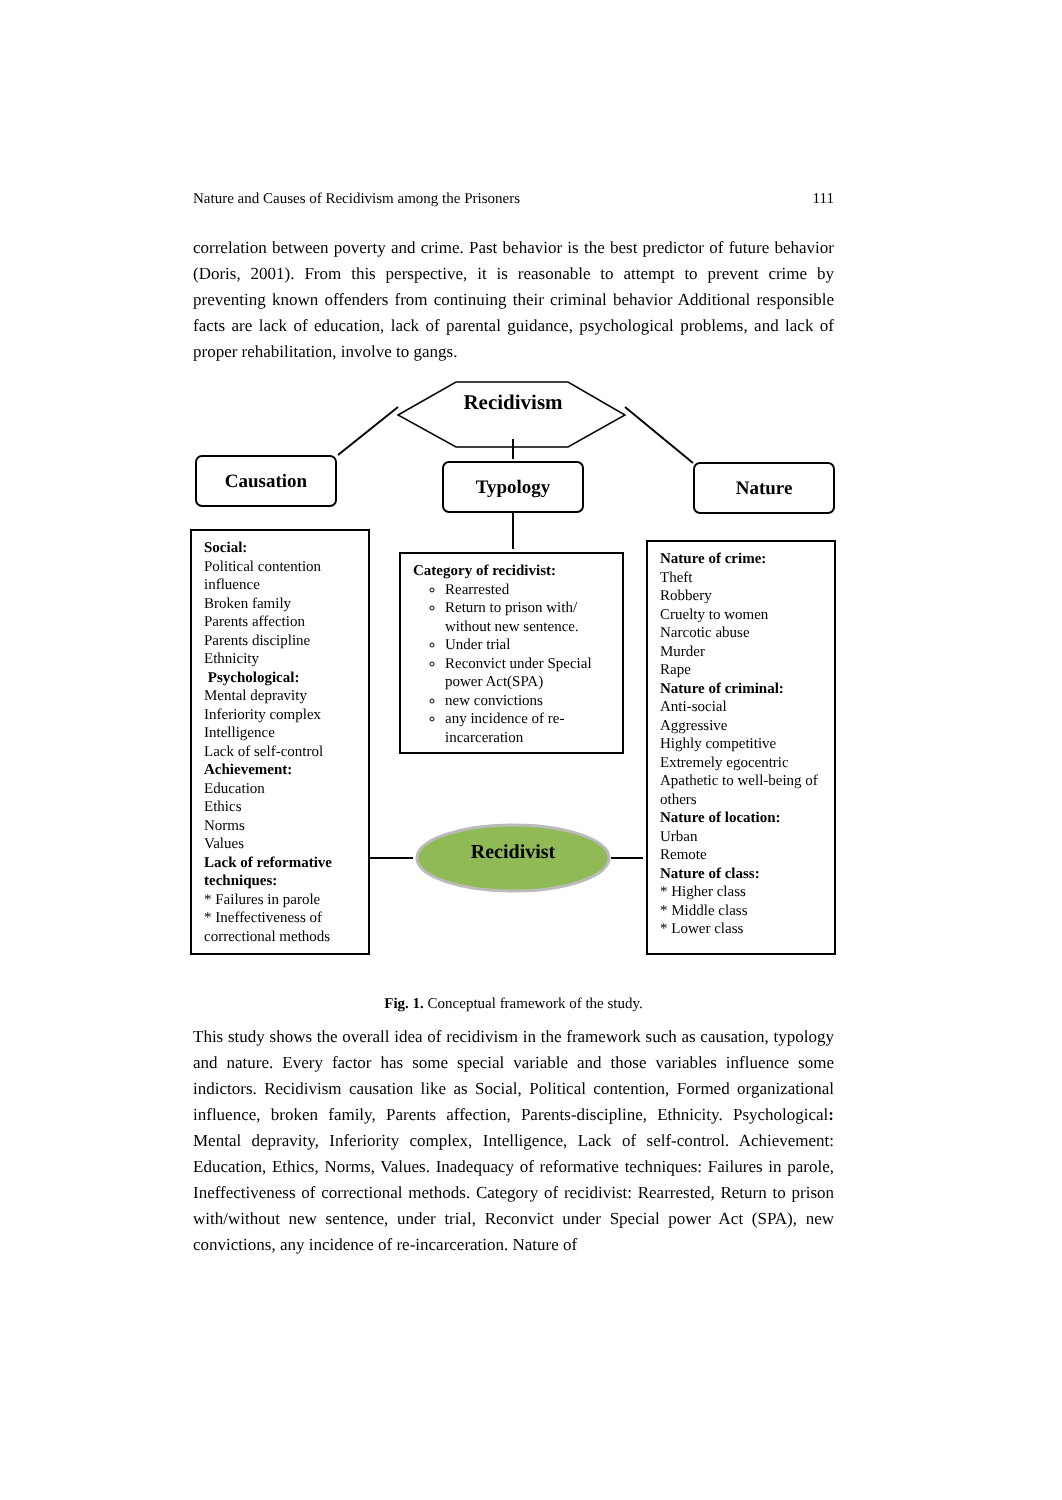Nature and Causes of Recidivism among the Prisoners 111
correlation between poverty and crime. Past behavior is the best predictor of future behavior (Doris, 2001). From this perspective, it is reasonable to attempt to prevent crime by preventing known offenders from continuing their criminal behavior Additional responsible facts are lack of education, lack of parental guidance, psychological problems, and lack of proper rehabilitation, involve to gangs.
Recidivism
Causation Typology Nature
Social:
Political contention influence
Broken family
Parents affection
Parents discipline
Ethnicity
Psychological:
Mental depravity
Inferiority complex
Intelligence
Lack of self-control
Achievement:
Education
Ethics
Norms
Values
Lack of reformative techniques:
* Failures in parole
* Ineffectiveness of correctional methods
Category of recidivist:
Rearrested
Return to prison with/ without new sentence.
Under trial
Reconvict under Special power Act(SPA)
new convictions
any incidence of re-incarceration
Recidivist
Nature of crime:
Theft
Robbery
Cruelty to women
Narcotic abuse
Murder
Rape
Nature of criminal:
Anti-social
Aggressive
Highly competitive
Extremely egocentric
Apathetic to well-being of others
Nature of location:
Urban
Remote
Nature of class:
* Higher class
* Middle class
* Lower class
Fig. 1. Conceptual framework of the study.
This study shows the overall idea of recidivism in the framework such as causation, typology and nature. Every factor has some special variable and those variables influence some indictors. Recidivism causation like as Social, Political contention, Formed organizational influence, broken family, Parents affection, Parents-discipline, Ethnicity. Psychological: Mental depravity, Inferiority complex, Intelligence, Lack of self-control. Achievement: Education, Ethics, Norms, Values. Inadequacy of reformative techniques: Failures in parole, Ineffectiveness of correctional methods. Category of recidivist: Rearrested, Return to prison with/without new sentence, under trial, Reconvict under Special power Act (SPA), new convictions, any incidence of re-incarceration. Nature of